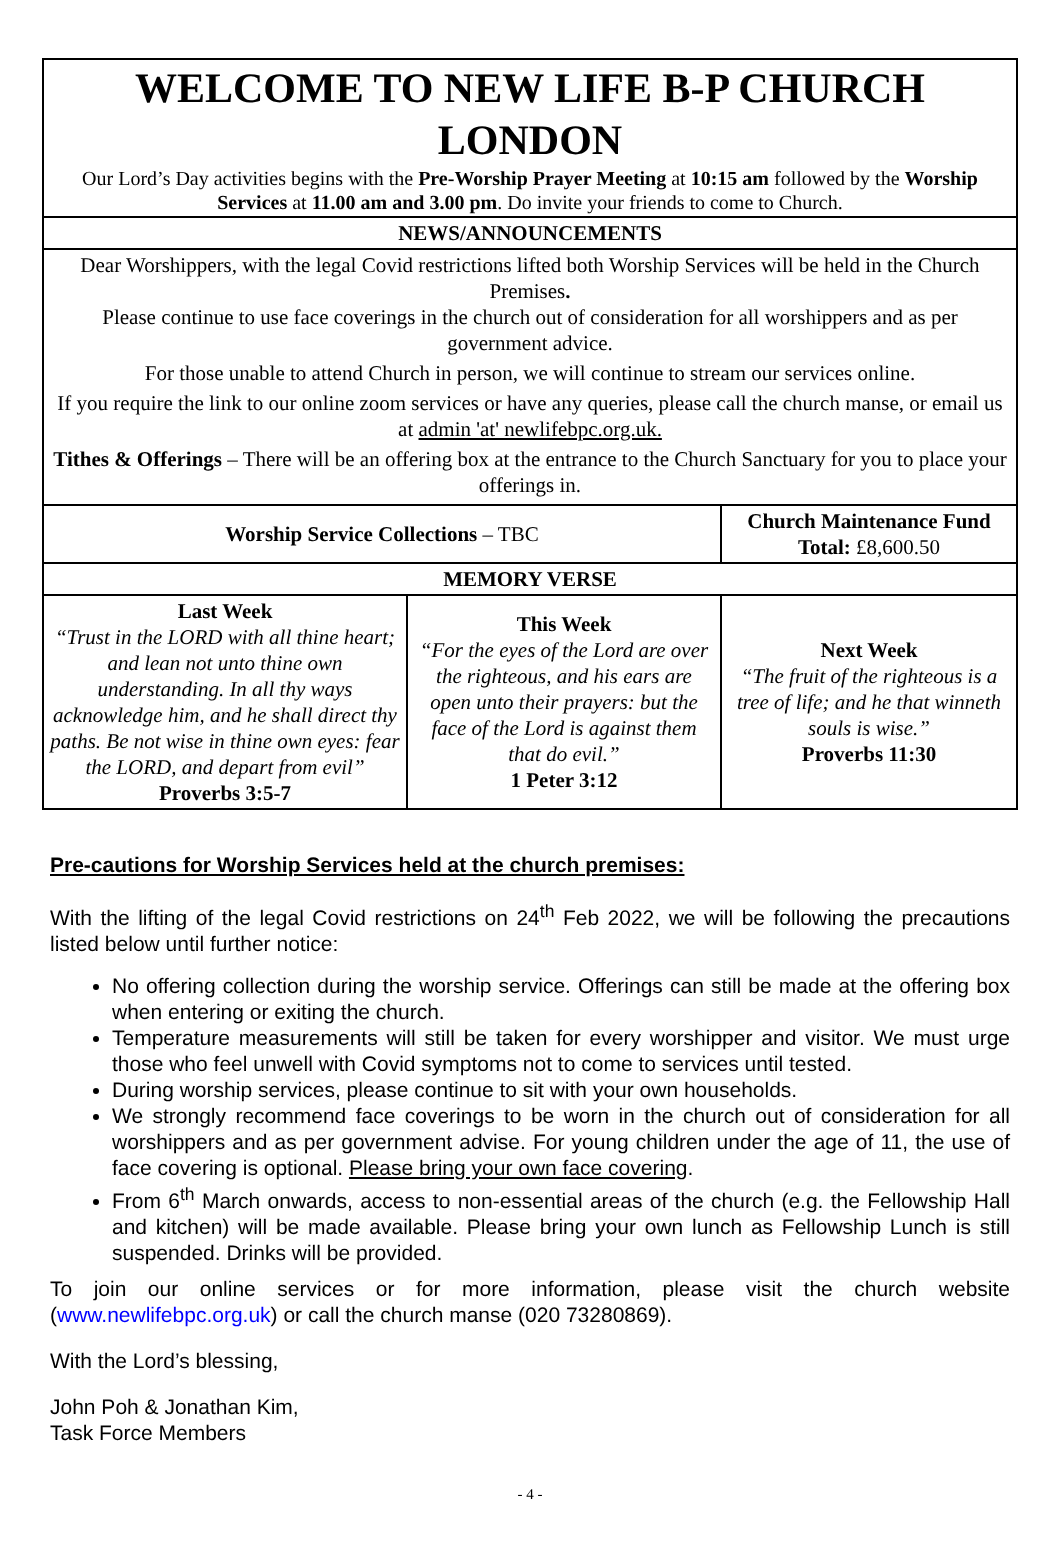| WELCOME TO NEW LIFE B-P CHURCH LONDON Our Lord’s Day activities begins with the Pre-Worship Prayer Meeting at 10:15 am followed by the Worship Services at 11.00 am and 3.00 pm . Do invite your friends to come to Church. | | |
| NEWS/ANNOUNCEMENTS | | |
| Dear Worshippers, with the legal Covid restrictions lifted both Worship Services will be held in the Church Premises . Please continue to use face coverings in the church out of consideration for all worshippers and as per government advice. For those unable to attend Church in person, we will continue to stream our services online. If you require the link to our online zoom services or have any queries, please call the church manse, or email us at admin 'at' newlifebpc.org.uk. Tithes & Offerings – There will be an offering box at the entrance to the Church Sanctuary for you to place your offerings in. | | |
| Worship Service Collections – TBC | | Church Maintenance Fund Total: £8,600.50 |
| MEMORY VERSE | | |
| Last Week “Trust in the LORD with all thine heart; and lean not unto thine own understanding. In all thy ways acknowledge him, and he shall direct thy paths. Be not wise in thine own eyes: fear the LORD, and depart from evil” Proverbs 3:5-7 | This Week “For the eyes of the Lord are over the righteous, and his ears are open unto their prayers: but the face of the Lord is against them that do evil.” 1 Peter 3:12 | Next Week “The fruit of the righteous is a tree of life; and he that winneth souls is wise.” Proverbs 11:30 |
Pre-cautions for Worship Services held at the church premises:
With the lifting of the legal Covid restrictions on 24<sup>th</sup> Feb 2022, we will be following the precautions listed below until further notice:
No offering collection during the worship service. Offerings can still be made at the offering box when entering or exiting the church.
Temperature measurements will still be taken for every worshipper and visitor. We must urge those who feel unwell with Covid symptoms not to come to services until tested.
During worship services, please continue to sit with your own households.
We strongly recommend face coverings to be worn in the church out of consideration for all worshippers and as per government advise. For young children under the age of 11, the use of face covering is optional. Please bring your own face covering.
From 6<sup>th</sup> March onwards, access to non-essential areas of the church (e.g. the Fellowship Hall and kitchen) will be made available. Please bring your own lunch as Fellowship Lunch is still suspended. Drinks will be provided.
To join our online services or for more information, please visit the church website (www.newlifebpc.org.uk) or call the church manse (020 73280869).
With the Lord’s blessing,
John Poh & Jonathan Kim,
Task Force Members
- 4 -